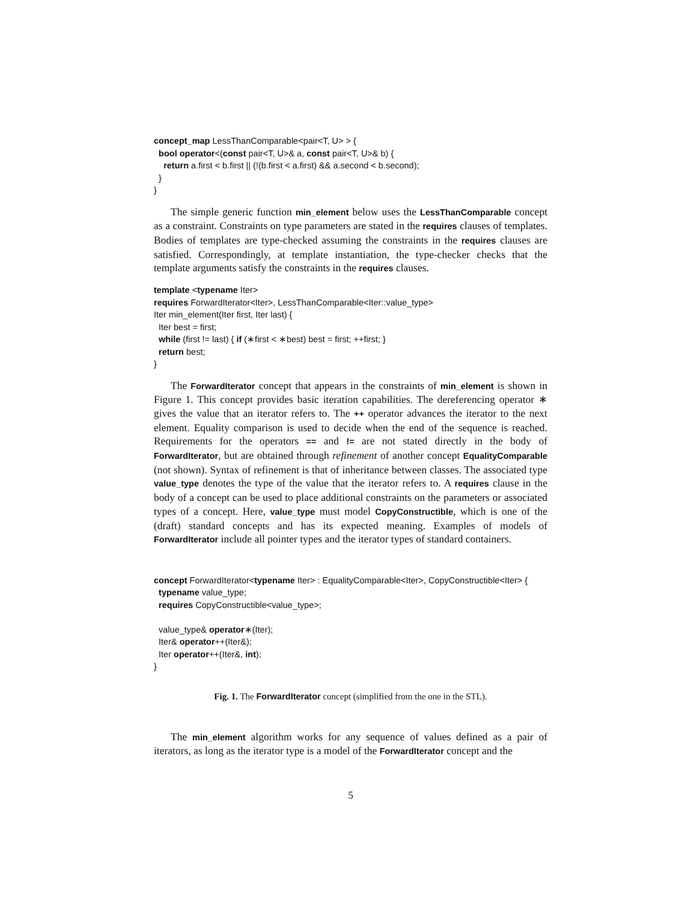concept_map LessThanComparable<pair<T, U> > {
  bool operator<(const pair<T, U>& a, const pair<T, U>& b) {
    return a.first < b.first || (!(b.first < a.first) && a.second < b.second);
  }
}
The simple generic function min_element below uses the LessThanComparable concept as a constraint. Constraints on type parameters are stated in the requires clauses of templates. Bodies of templates are type-checked assuming the constraints in the requires clauses are satisfied. Correspondingly, at template instantiation, the type-checker checks that the template arguments satisfy the constraints in the requires clauses.
template <typename Iter>
requires ForwardIterator<Iter>, LessThanComparable<Iter::value_type>
Iter min_element(Iter first, Iter last) {
  Iter best = first;
  while (first != last) { if (∗first < ∗best) best = first; ++first; }
  return best;
}
The ForwardIterator concept that appears in the constraints of min_element is shown in Figure 1. This concept provides basic iteration capabilities. The dereferencing operator ∗ gives the value that an iterator refers to. The ++ operator advances the iterator to the next element. Equality comparison is used to decide when the end of the sequence is reached. Requirements for the operators == and != are not stated directly in the body of ForwardIterator, but are obtained through refinement of another concept EqualityComparable (not shown). Syntax of refinement is that of inheritance between classes. The associated type value_type denotes the type of the value that the iterator refers to. A requires clause in the body of a concept can be used to place additional constraints on the parameters or associated types of a concept. Here, value_type must model CopyConstructible, which is one of the (draft) standard concepts and has its expected meaning. Examples of models of ForwardIterator include all pointer types and the iterator types of standard containers.
concept ForwardIterator<typename Iter> : EqualityComparable<Iter>, CopyConstructible<Iter> {
  typename value_type;
  requires CopyConstructible<value_type>;

  value_type& operator∗(Iter);
  Iter& operator++(Iter&);
  Iter operator++(Iter&, int);
}
Fig. 1. The ForwardIterator concept (simplified from the one in the STL).
The min_element algorithm works for any sequence of values defined as a pair of iterators, as long as the iterator type is a model of the ForwardIterator concept and the
5